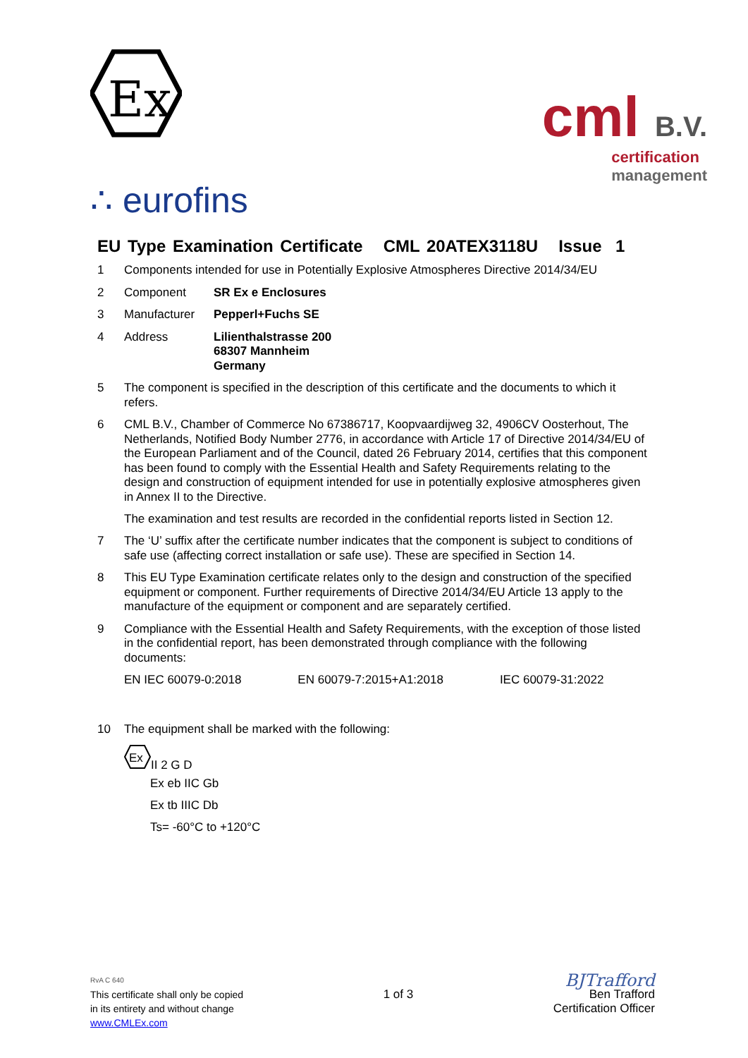Ex
∴ eurofins
cml B.V.
certification
management
EU Type Examination Certificate CML 20ATEX3118U Issue 1
1 Components intended for use in Potentially Explosive Atmospheres Directive 2014/34/EU
2 Component SR Ex e Enclosures
3 Manufacturer Pepperl+Fuchs SE
4 Address Lilienthalstrasse 200
68307 Mannheim
Germany
5 The component is specified in the description of this certificate and the documents to which it refers.
6 CML B.V., Chamber of Commerce No 67386717, Koopvaardijweg 32, 4906CV Oosterhout, The Netherlands, Notified Body Number 2776, in accordance with Article 17 of Directive 2014/34/EU of the European Parliament and of the Council, dated 26 February 2014, certifies that this component has been found to comply with the Essential Health and Safety Requirements relating to the design and construction of equipment intended for use in potentially explosive atmospheres given in Annex II to the Directive.
The examination and test results are recorded in the confidential reports listed in Section 12.
7 The ‘U’ suffix after the certificate number indicates that the component is subject to conditions of safe use (affecting correct installation or safe use). These are specified in Section 14.
8 This EU Type Examination certificate relates only to the design and construction of the specified equipment or component. Further requirements of Directive 2014/34/EU Article 13 apply to the manufacture of the equipment or component and are separately certified.
9 Compliance with the Essential Health and Safety Requirements, with the exception of those listed in the confidential report, has been demonstrated through compliance with the following documents:
EN IEC 60079-0:2018 EN 60079-7:2015+A1:2018 IEC 60079-31:2022
10 The equipment shall be marked with the following:
Ex
II 2 G D
Ex eb IIC Gb
Ex tb IIIC Db
Ts= -60°C to +120°C
RvA C 640
This certificate shall only be copied
in its entirety and without change
www.CMLEx.com
1 of 3
BJTrafford
Ben Trafford
Certification Officer